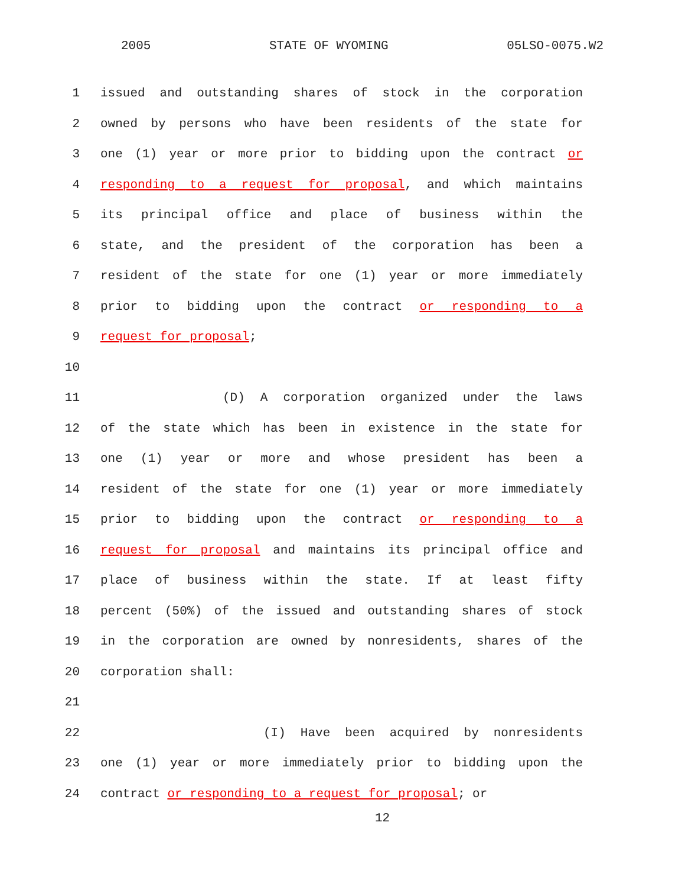2005 STATE OF WYOMING 05LSO-0075.W2
1 issued and outstanding shares of stock in the corporation
2 owned by persons who have been residents of the state for
3 one (1) year or more prior to bidding upon the contract or
4 responding to a request for proposal, and which maintains
5 its principal office and place of business within the
6 state, and the president of the corporation has been a
7 resident of the state for one (1) year or more immediately
8 prior to bidding upon the contract or responding to a
9 request for proposal;
10
11 (D) A corporation organized under the laws
12 of the state which has been in existence in the state for
13 one (1) year or more and whose president has been a
14 resident of the state for one (1) year or more immediately
15 prior to bidding upon the contract or responding to a
16 request for proposal and maintains its principal office and
17 place of business within the state. If at least fifty
18 percent (50%) of the issued and outstanding shares of stock
19 in the corporation are owned by nonresidents, shares of the
20 corporation shall:
21
22 (I) Have been acquired by nonresidents
23 one (1) year or more immediately prior to bidding upon the
24 contract or responding to a request for proposal; or
12